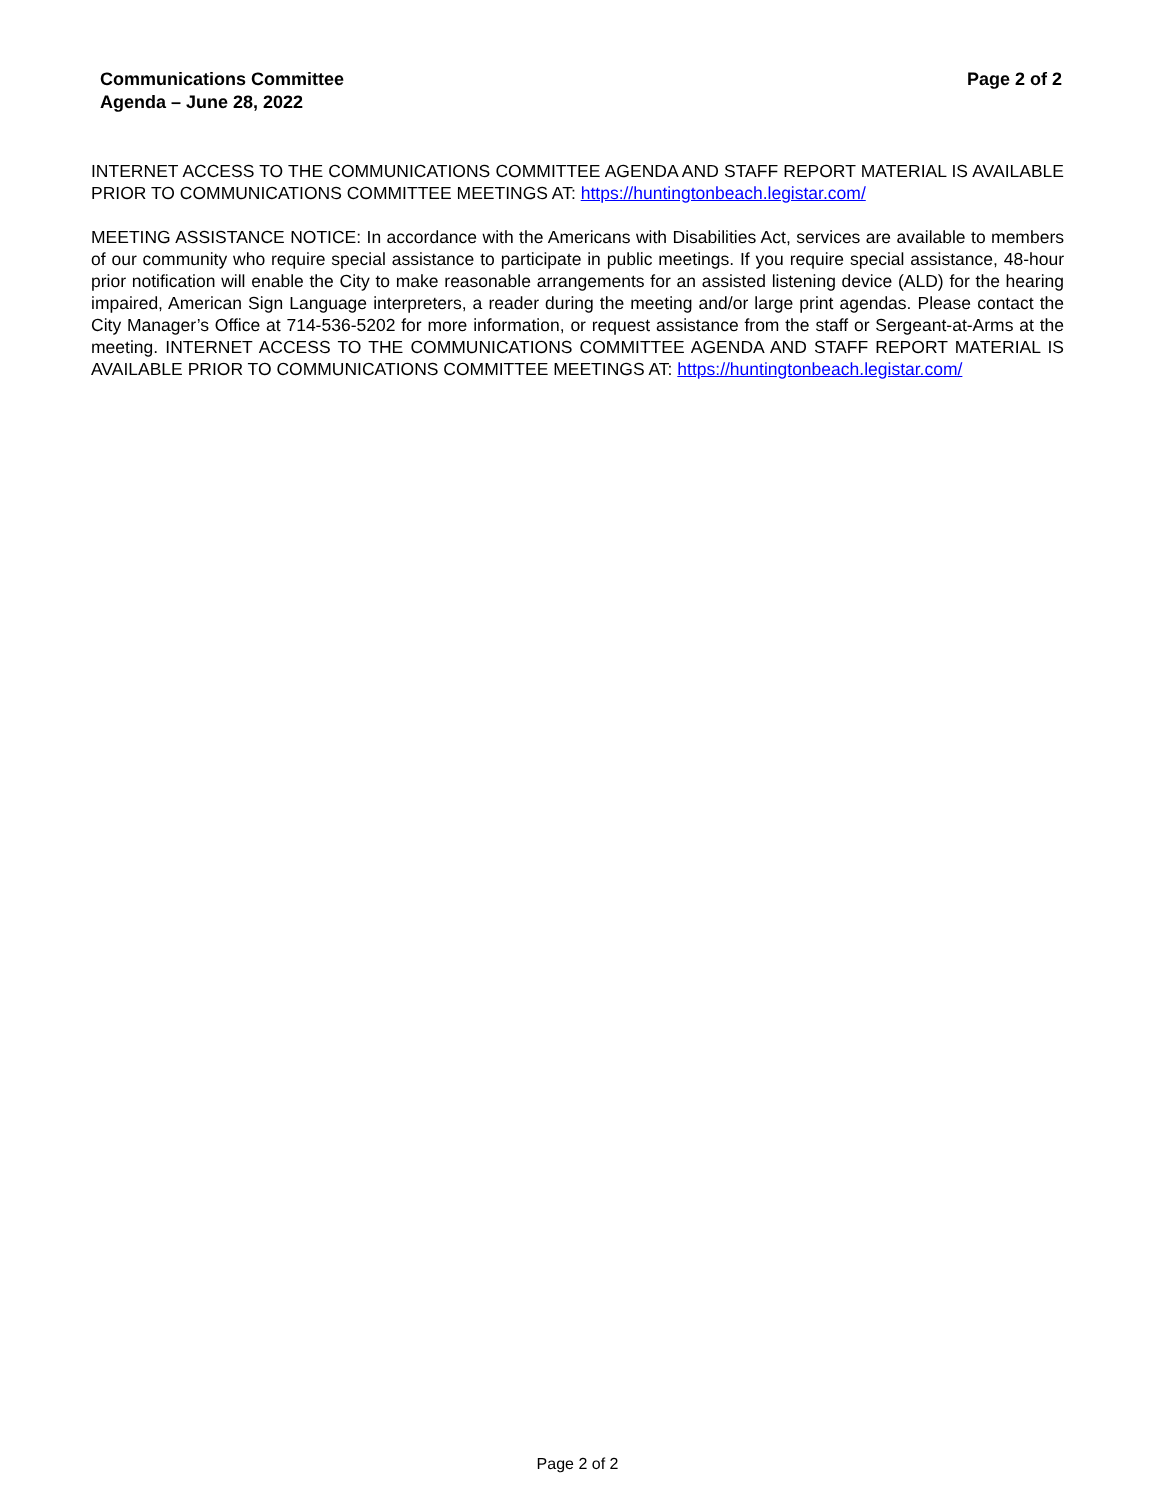Communications Committee
Agenda – June 28, 2022
Page 2 of 2
INTERNET ACCESS TO THE COMMUNICATIONS COMMITTEE AGENDA AND STAFF REPORT MATERIAL IS AVAILABLE PRIOR TO COMMUNICATIONS COMMITTEE MEETINGS AT: https://huntingtonbeach.legistar.com/
MEETING ASSISTANCE NOTICE: In accordance with the Americans with Disabilities Act, services are available to members of our community who require special assistance to participate in public meetings. If you require special assistance, 48-hour prior notification will enable the City to make reasonable arrangements for an assisted listening device (ALD) for the hearing impaired, American Sign Language interpreters, a reader during the meeting and/or large print agendas. Please contact the City Manager’s Office at 714-536-5202 for more information, or request assistance from the staff or Sergeant-at-Arms at the meeting. INTERNET ACCESS TO THE COMMUNICATIONS COMMITTEE AGENDA AND STAFF REPORT MATERIAL IS AVAILABLE PRIOR TO COMMUNICATIONS COMMITTEE MEETINGS AT: https://huntingtonbeach.legistar.com/
Page 2 of 2